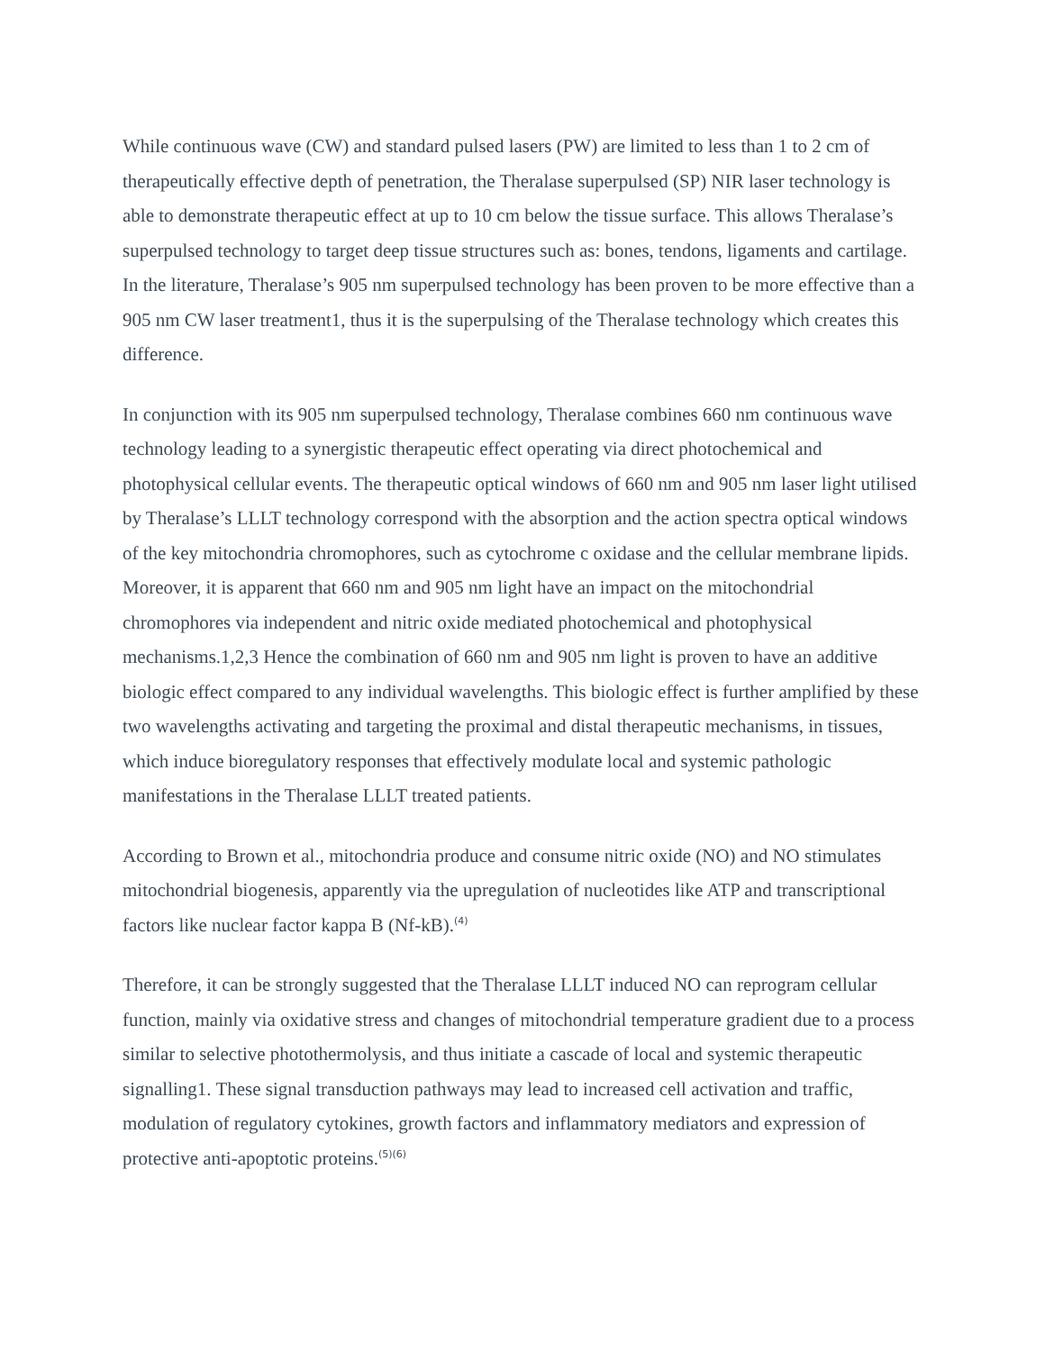While continuous wave (CW) and standard pulsed lasers (PW) are limited to less than 1 to 2 cm of therapeutically effective depth of penetration, the Theralase superpulsed (SP) NIR laser technology is able to demonstrate therapeutic effect at up to 10 cm below the tissue surface. This allows Theralase’s superpulsed technology to target deep tissue structures such as: bones, tendons, ligaments and cartilage. In the literature, Theralase’s 905 nm superpulsed technology has been proven to be more effective than a 905 nm CW laser treatment1, thus it is the superpulsing of the Theralase technology which creates this difference.
In conjunction with its 905 nm superpulsed technology, Theralase combines 660 nm continuous wave technology leading to a synergistic therapeutic effect operating via direct photochemical and photophysical cellular events. The therapeutic optical windows of 660 nm and 905 nm laser light utilised by Theralase’s LLLT technology correspond with the absorption and the action spectra optical windows of the key mitochondria chromophores, such as cytochrome c oxidase and the cellular membrane lipids. Moreover, it is apparent that 660 nm and 905 nm light have an impact on the mitochondrial chromophores via independent and nitric oxide mediated photochemical and photophysical mechanisms.1,2,3 Hence the combination of 660 nm and 905 nm light is proven to have an additive biologic effect compared to any individual wavelengths. This biologic effect is further amplified by these two wavelengths activating and targeting the proximal and distal therapeutic mechanisms, in tissues, which induce bioregulatory responses that effectively modulate local and systemic pathologic manifestations in the Theralase LLLT treated patients.
According to Brown et al., mitochondria produce and consume nitric oxide (NO) and NO stimulates mitochondrial biogenesis, apparently via the upregulation of nucleotides like ATP and transcriptional factors like nuclear factor kappa B (Nf-kB).<sup>(4)</sup>
Therefore, it can be strongly suggested that the Theralase LLLT induced NO can reprogram cellular function, mainly via oxidative stress and changes of mitochondrial temperature gradient due to a process similar to selective photothermolysis, and thus initiate a cascade of local and systemic therapeutic signalling1. These signal transduction pathways may lead to increased cell activation and traffic, modulation of regulatory cytokines, growth factors and inflammatory mediators and expression of protective anti-apoptotic proteins.<sup>(5)(6)</sup>